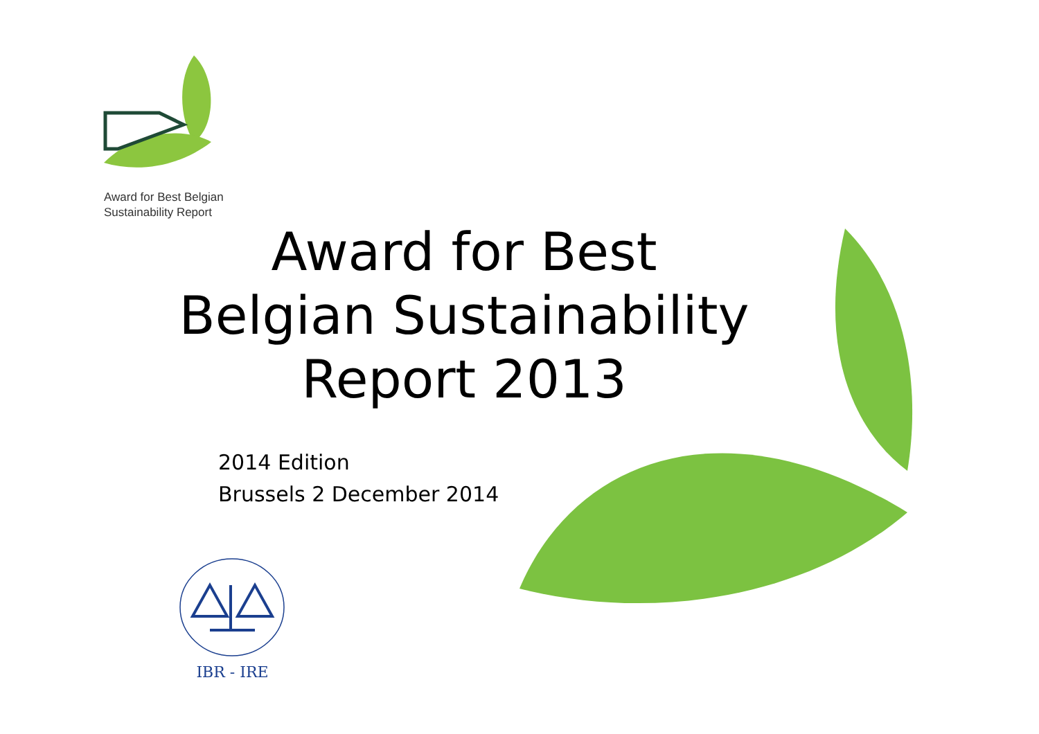Award for Best Belgian
Sustainability Report
Award for Best
Belgian Sustainability
Report 2013
2014 Edition
Brussels 2 December 2014
IBR - IRE